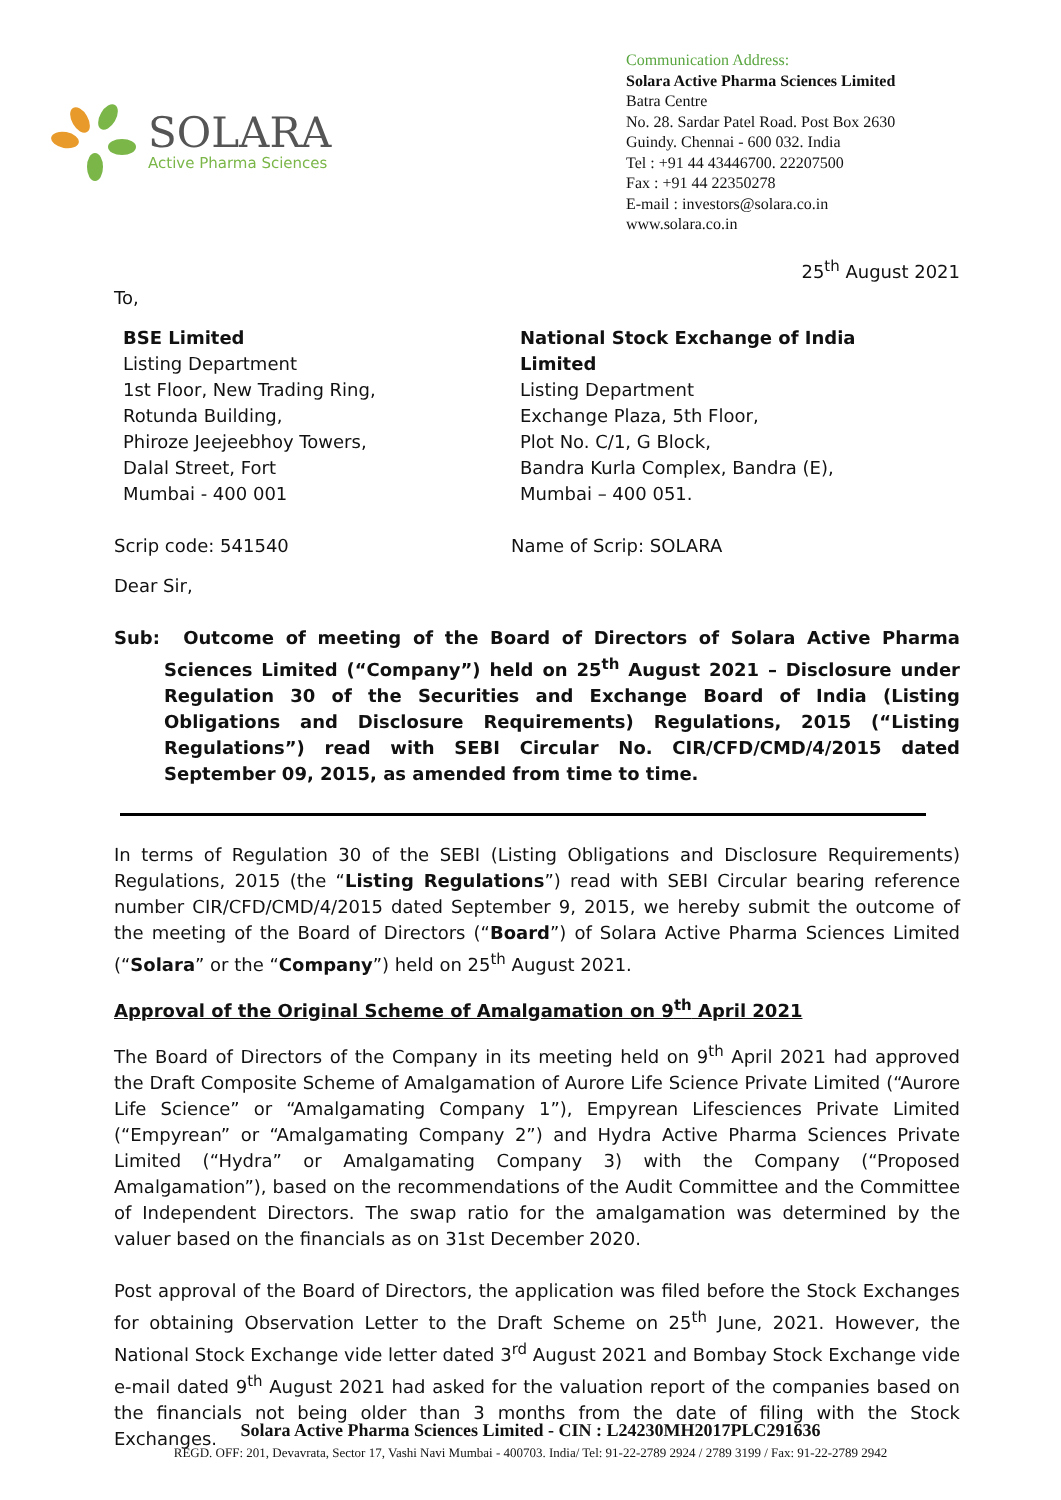SOLARA
Active Pharma Sciences
Communication Address:
Solara Active Pharma Sciences Limited
Batra Centre
No. 28. Sardar Patel Road. Post Box 2630
Guindy. Chennai - 600 032. India
Tel : +91 44 43446700. 22207500
Fax : +91 44 22350278
E-mail : investors@solara.co.in
www.solara.co.in
25<sup>th</sup> August 2021
To,
BSE Limited
Listing Department
1st Floor, New Trading Ring,
Rotunda Building,
Phiroze Jeejeebhoy Towers,
Dalal Street, Fort
Mumbai - 400 001
National Stock Exchange of India Limited
Listing Department
Exchange Plaza, 5th Floor,
Plot No. C/1, G Block,
Bandra Kurla Complex, Bandra (E),
Mumbai – 400 051.
Scrip code: 541540 Name of Scrip: SOLARA
Dear Sir,
Sub: Outcome of meeting of the Board of Directors of Solara Active Pharma Sciences Limited (“Company”) held on 25<sup>th</sup> August 2021 – Disclosure under Regulation 30 of the Securities and Exchange Board of India (Listing Obligations and Disclosure Requirements) Regulations, 2015 (“Listing Regulations”) read with SEBI Circular No. CIR/CFD/CMD/4/2015 dated September 09, 2015, as amended from time to time.
In terms of Regulation 30 of the SEBI (Listing Obligations and Disclosure Requirements) Regulations, 2015 (the “Listing Regulations”) read with SEBI Circular bearing reference number CIR/CFD/CMD/4/2015 dated September 9, 2015, we hereby submit the outcome of the meeting of the Board of Directors (“Board”) of Solara Active Pharma Sciences Limited (“Solara” or the “Company”) held on 25<sup>th</sup> August 2021.
Approval of the Original Scheme of Amalgamation on 9<sup>th</sup> April 2021
The Board of Directors of the Company in its meeting held on 9<sup>th</sup> April 2021 had approved the Draft Composite Scheme of Amalgamation of Aurore Life Science Private Limited (“Aurore Life Science” or “Amalgamating Company 1”), Empyrean Lifesciences Private Limited (“Empyrean” or “Amalgamating Company 2”) and Hydra Active Pharma Sciences Private Limited (“Hydra” or Amalgamating Company 3) with the Company (“Proposed Amalgamation”), based on the recommendations of the Audit Committee and the Committee of Independent Directors. The swap ratio for the amalgamation was determined by the valuer based on the financials as on 31st December 2020.
Post approval of the Board of Directors, the application was filed before the Stock Exchanges for obtaining Observation Letter to the Draft Scheme on 25<sup>th</sup> June, 2021. However, the National Stock Exchange vide letter dated 3<sup>rd</sup> August 2021 and Bombay Stock Exchange vide e-mail dated 9<sup>th</sup> August 2021 had asked for the valuation report of the companies based on the financials not being older than 3 months from the date of filing with the Stock Exchanges.
Solara Active Pharma Sciences Limited - CIN : L24230MH2017PLC291636
REGD. OFF: 201, Devavrata, Sector 17, Vashi Navi Mumbai - 400703. India/ Tel: 91-22-2789 2924 / 2789 3199 / Fax: 91-22-2789 2942